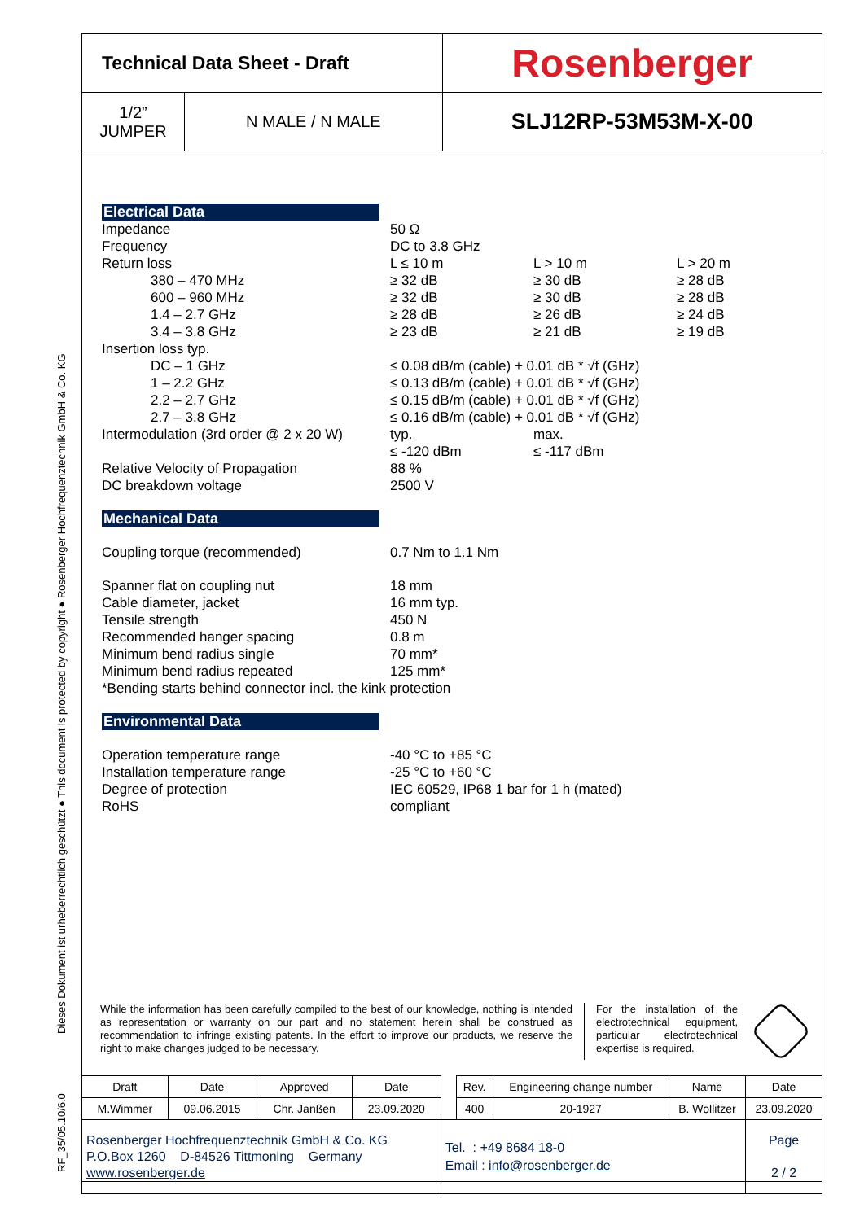Dieses Dokument ist urheberrechtlich geschützt ● This document is protected by copyright ● Rosenberger Hochfrequenztechnik GmbH & Co. KG
RF_35/05.10/6.0
| Technical Data Sheet - Draft | | Rosenberger |
| 1/2” JUMPER | N MALE / N MALE | SLJ12RP-53M53M-X-00 |
Electrical Data
| Impedance | 50 Ω | | |
| Frequency | DC to 3.8 GHz | | |
| Return loss | L ≤ 10 m | L > 10 m | L > 20 m |
| 380 – 470 MHz | ≥ 32 dB | ≥ 30 dB | ≥ 28 dB |
| 600 – 960 MHz | ≥ 32 dB | ≥ 30 dB | ≥ 28 dB |
| 1.4 – 2.7 GHz | ≥ 28 dB | ≥ 26 dB | ≥ 24 dB |
| 3.4 – 3.8 GHz | ≥ 23 dB | ≥ 21 dB | ≥ 19 dB |
| Insertion loss typ. | | | |
| DC – 1 GHz | ≤ 0.08 dB/m (cable) + 0.01 dB * √f (GHz) | | |
| 1 – 2.2 GHz | ≤ 0.13 dB/m (cable) + 0.01 dB * √f (GHz) | | |
| 2.2 – 2.7 GHz | ≤ 0.15 dB/m (cable) + 0.01 dB * √f (GHz) | | |
| 2.7 – 3.8 GHz | ≤ 0.16 dB/m (cable) + 0.01 dB * √f (GHz) | | |
| Intermodulation (3rd order @ 2 x 20 W) | typ. | max. | |
| | ≤ -120 dBm | ≤ -117 dBm | |
| Relative Velocity of Propagation | 88 % | | |
| DC breakdown voltage | 2500 V | | |
Mechanical Data
| Coupling torque (recommended) | 0.7 Nm to 1.1 Nm |
| Spanner flat on coupling nut | 18 mm |
| Cable diameter, jacket | 16 mm typ. |
| Tensile strength | 450 N |
| Recommended hanger spacing | 0.8 m |
| Minimum bend radius single | 70 mm* |
| Minimum bend radius repeated | 125 mm* |
| *Bending starts behind connector incl. the kink protection | |
Environmental Data
| Operation temperature range | -40 °C to +85 °C |
| Installation temperature range | -25 °C to +60 °C |
| Degree of protection | IEC 60529, IP68 1 bar for 1 h (mated) |
| RoHS | compliant |
While the information has been carefully compiled to the best of our knowledge, nothing is intended as representation or warranty on our part and no statement herein shall be construed as recommendation to infringe existing patents. In the effort to improve our products, we reserve the right to make changes judged to be necessary.
For the installation of the electrotechnical equipment, particular electrotechnical expertise is required.
| Draft | Date | Approved | Date | | Rev. | Engineering change number | Name | Date |
| M.Wimmer | 09.06.2015 | Chr. Janßen | 23.09.2020 | | 400 | 20-1927 | B. Wollitzer | 23.09.2020 |
| Rosenberger Hochfrequenztechnik GmbH & Co. KG P.O.Box 1260 D-84526 Tittmoning Germany www.rosenberger.de | | | | Tel. : +49 8684 18-0 Email : info@rosenberger.de | | | | Page 2 / 2 |